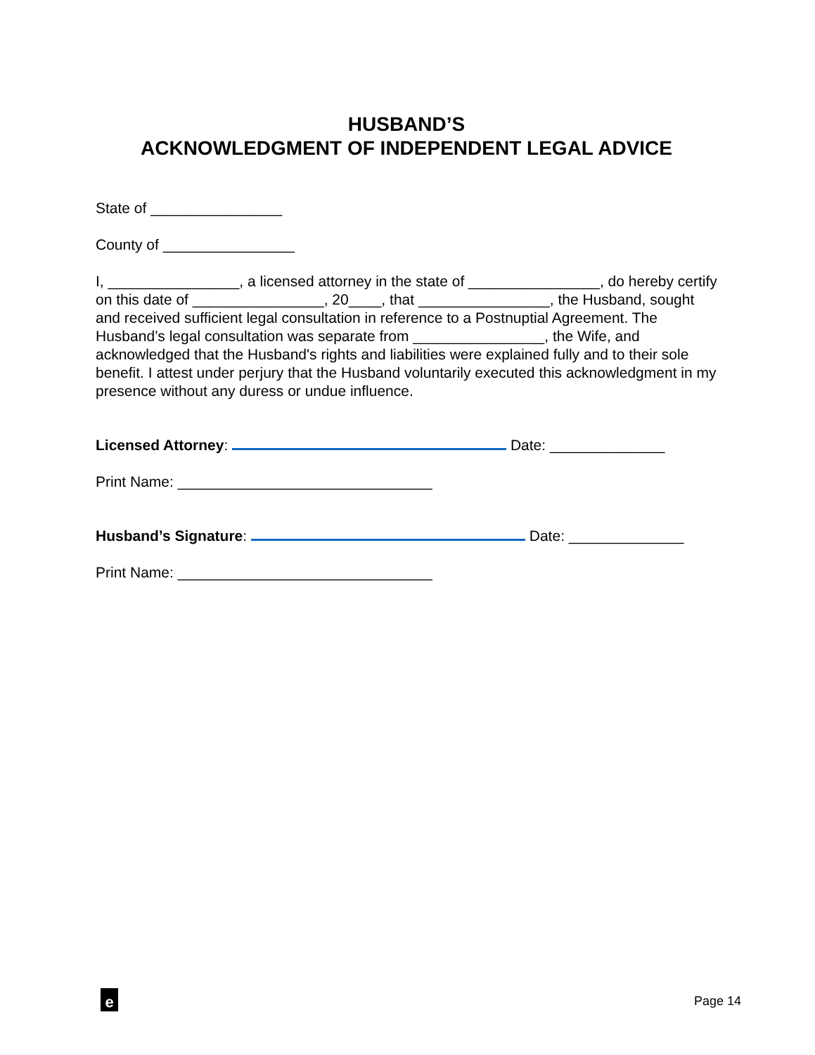HUSBAND’S
ACKNOWLEDGMENT OF INDEPENDENT LEGAL ADVICE
State of ________________
County of ________________
I, ________________, a licensed attorney in the state of ________________, do hereby certify on this date of ________________, 20____, that ________________, the Husband, sought and received sufficient legal consultation in reference to a Postnuptial Agreement. The Husband’s legal consultation was separate from ________________, the Wife, and acknowledged that the Husband's rights and liabilities were explained fully and to their sole benefit. I attest under perjury that the Husband voluntarily executed this acknowledgment in my presence without any duress or undue influence.
Licensed Attorney: Date: ______________
Print Name: _______________________________
Husband’s Signature: Date: ______________
Print Name: _______________________________
e Page 14